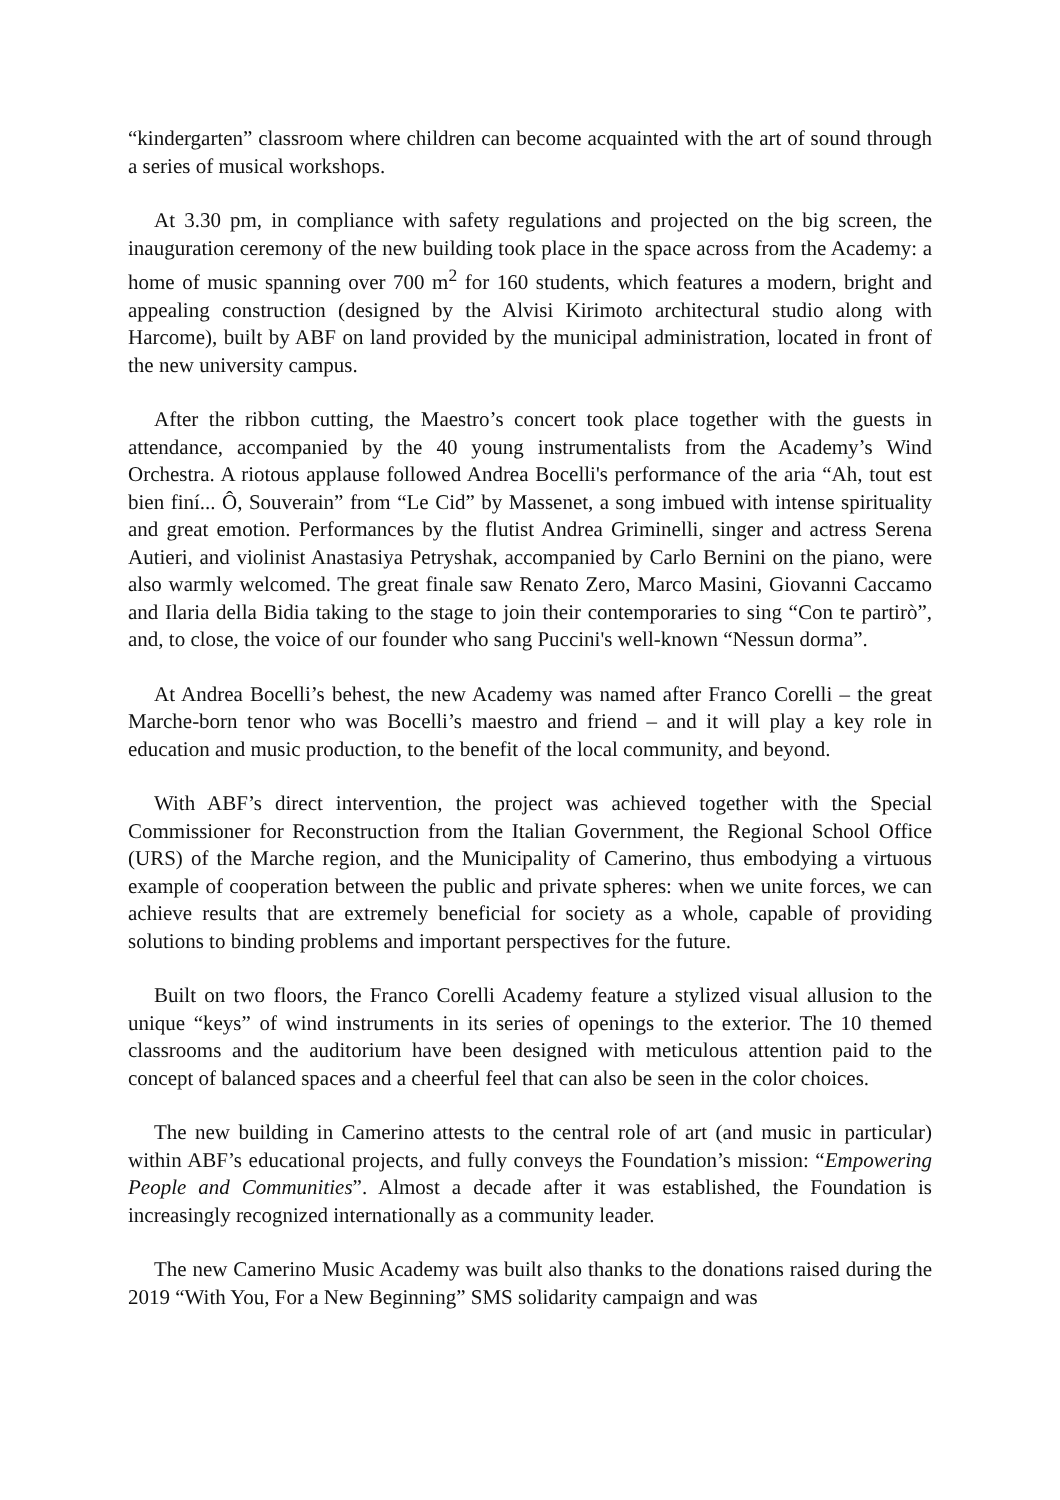“kindergarten” classroom where children can become acquainted with the art of sound through a series of musical workshops.
At 3.30 pm, in compliance with safety regulations and projected on the big screen, the inauguration ceremony of the new building took place in the space across from the Academy: a home of music spanning over 700 m<sup>2</sup> for 160 students, which features a modern, bright and appealing construction (designed by the Alvisi Kirimoto architectural studio along with Harcome), built by ABF on land provided by the municipal administration, located in front of the new university campus.
After the ribbon cutting, the Maestro’s concert took place together with the guests in attendance, accompanied by the 40 young instrumentalists from the Academy’s Wind Orchestra. A riotous applause followed Andrea Bocelli's performance of the aria “Ah, tout est bien finí... Ô, Souverain” from “Le Cid” by Massenet, a song imbued with intense spirituality and great emotion. Performances by the flutist Andrea Griminelli, singer and actress Serena Autieri, and violinist Anastasiya Petryshak, accompanied by Carlo Bernini on the piano, were also warmly welcomed. The great finale saw Renato Zero, Marco Masini, Giovanni Caccamo and Ilaria della Bidia taking to the stage to join their contemporaries to sing “Con te partirò”, and, to close, the voice of our founder who sang Puccini's well-known “Nessun dorma”.
At Andrea Bocelli’s behest, the new Academy was named after Franco Corelli – the great Marche-born tenor who was Bocelli’s maestro and friend – and it will play a key role in education and music production, to the benefit of the local community, and beyond.
With ABF’s direct intervention, the project was achieved together with the Special Commissioner for Reconstruction from the Italian Government, the Regional School Office (URS) of the Marche region, and the Municipality of Camerino, thus embodying a virtuous example of cooperation between the public and private spheres: when we unite forces, we can achieve results that are extremely beneficial for society as a whole, capable of providing solutions to binding problems and important perspectives for the future.
Built on two floors, the Franco Corelli Academy feature a stylized visual allusion to the unique “keys” of wind instruments in its series of openings to the exterior. The 10 themed classrooms and the auditorium have been designed with meticulous attention paid to the concept of balanced spaces and a cheerful feel that can also be seen in the color choices.
The new building in Camerino attests to the central role of art (and music in particular) within ABF’s educational projects, and fully conveys the Foundation’s mission: “Empowering People and Communities”. Almost a decade after it was established, the Foundation is increasingly recognized internationally as a community leader.
The new Camerino Music Academy was built also thanks to the donations raised during the 2019 “With You, For a New Beginning” SMS solidarity campaign and was